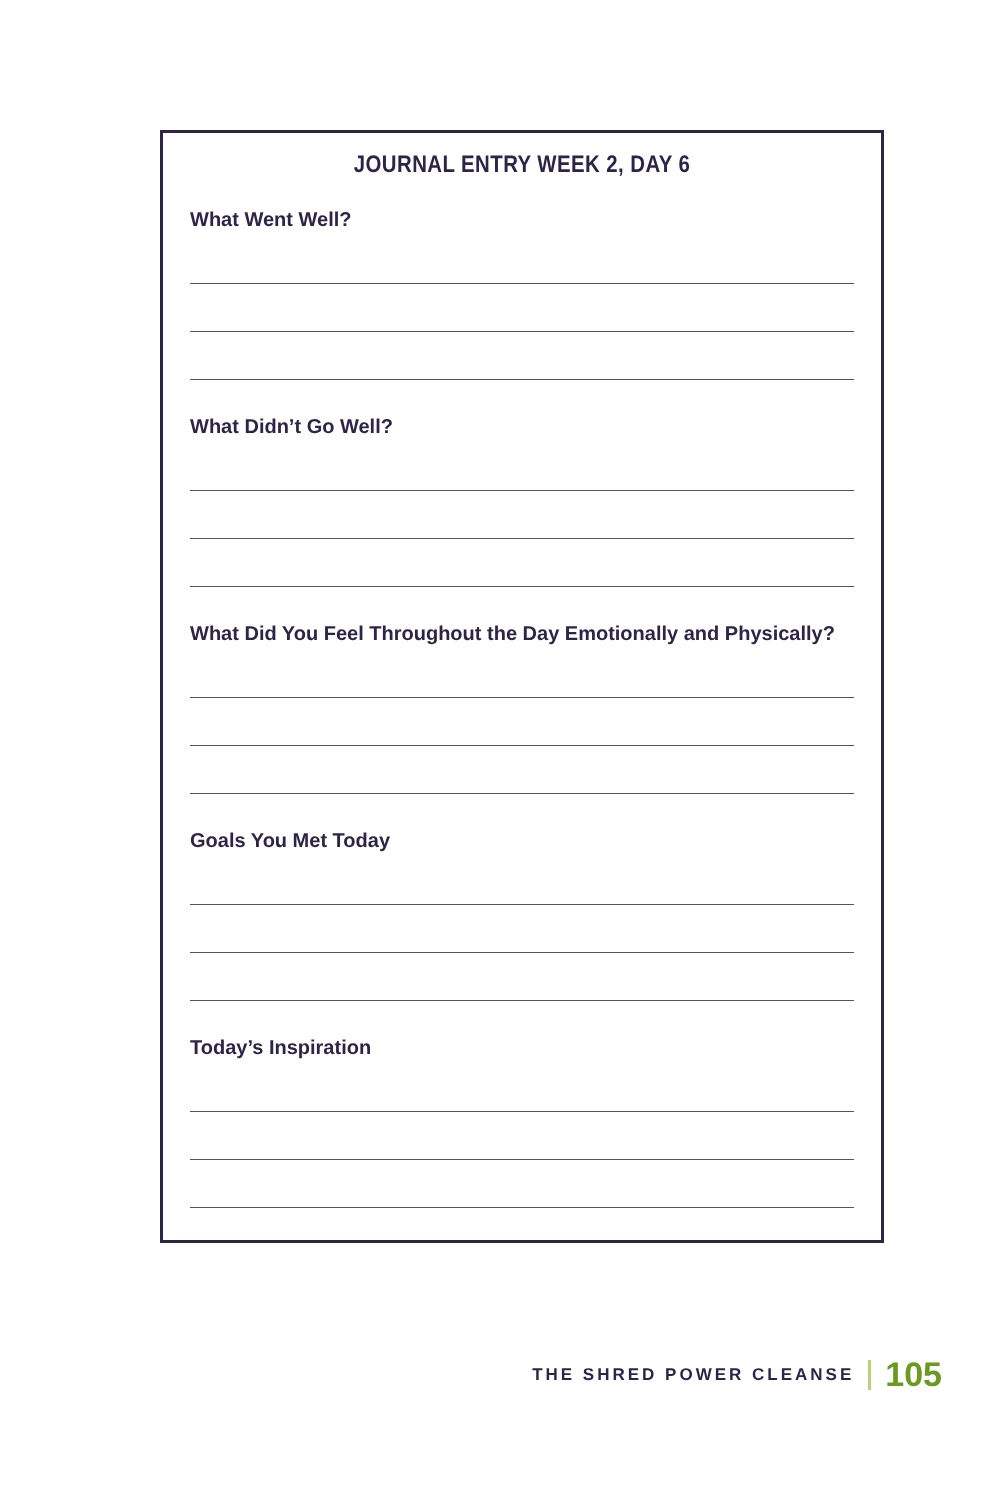JOURNAL ENTRY WEEK 2, DAY 6
What Went Well?
What Didn’t Go Well?
What Did You Feel Throughout the Day Emotionally and Physically?
Goals You Met Today
Today’s Inspiration
THE SHRED POWER CLEANSE 105